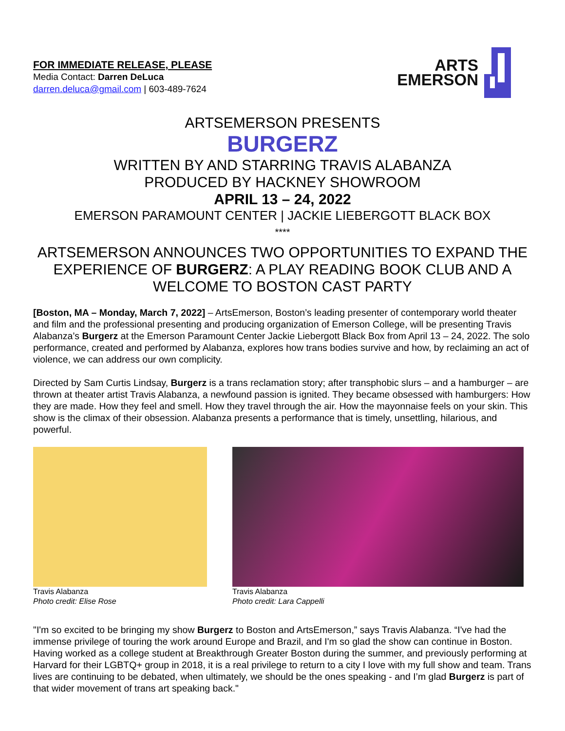FOR IMMEDIATE RELEASE, PLEASE
Media Contact: Darren DeLuca
darren.deluca@gmail.com | 603-489-7624
ARTS
EMERSON
ARTSEMERSON PRESENTS
BURGERZ
WRITTEN BY AND STARRING TRAVIS ALABANZA
PRODUCED BY HACKNEY SHOWROOM
APRIL 13 – 24, 2022
EMERSON PARAMOUNT CENTER | JACKIE LIEBERGOTT BLACK BOX
****
ARTSEMERSON ANNOUNCES TWO OPPORTUNITIES TO EXPAND THE EXPERIENCE OF BURGERZ: A PLAY READING BOOK CLUB AND A WELCOME TO BOSTON CAST PARTY
[Boston, MA – Monday, March 7, 2022] – ArtsEmerson, Boston’s leading presenter of contemporary world theater and film and the professional presenting and producing organization of Emerson College, will be presenting Travis Alabanza’s Burgerz at the Emerson Paramount Center Jackie Liebergott Black Box from April 13 – 24, 2022. The solo performance, created and performed by Alabanza, explores how trans bodies survive and how, by reclaiming an act of violence, we can address our own complicity.
Directed by Sam Curtis Lindsay, Burgerz is a trans reclamation story; after transphobic slurs – and a hamburger – are thrown at theater artist Travis Alabanza, a newfound passion is ignited. They became obsessed with hamburgers: How they are made. How they feel and smell. How they travel through the air. How the mayonnaise feels on your skin. This show is the climax of their obsession. Alabanza presents a performance that is timely, unsettling, hilarious, and powerful.
Travis Alabanza
Photo credit: Elise Rose
Travis Alabanza
Photo credit: Lara Cappelli
"I'm so excited to be bringing my show Burgerz to Boston and ArtsEmerson,” says Travis Alabanza. “I've had the immense privilege of touring the work around Europe and Brazil, and I'm so glad the show can continue in Boston. Having worked as a college student at Breakthrough Greater Boston during the summer, and previously performing at Harvard for their LGBTQ+ group in 2018, it is a real privilege to return to a city I love with my full show and team. Trans lives are continuing to be debated, when ultimately, we should be the ones speaking - and I’m glad Burgerz is part of that wider movement of trans art speaking back."